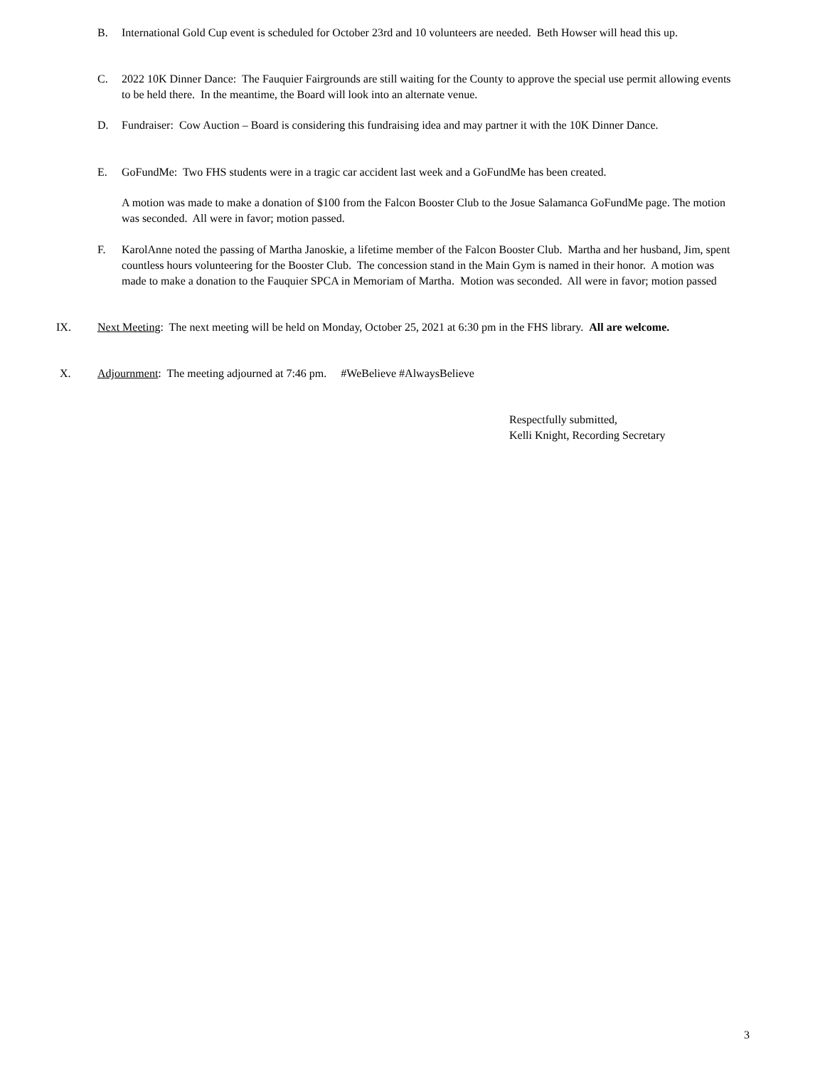B. International Gold Cup event is scheduled for October 23rd and 10 volunteers are needed. Beth Howser will head this up.
C. 2022 10K Dinner Dance: The Fauquier Fairgrounds are still waiting for the County to approve the special use permit allowing events to be held there. In the meantime, the Board will look into an alternate venue.
D. Fundraiser: Cow Auction – Board is considering this fundraising idea and may partner it with the 10K Dinner Dance.
E. GoFundMe: Two FHS students were in a tragic car accident last week and a GoFundMe has been created.
A motion was made to make a donation of $100 from the Falcon Booster Club to the Josue Salamanca GoFundMe page. The motion was seconded. All were in favor; motion passed.
F. KarolAnne noted the passing of Martha Janoskie, a lifetime member of the Falcon Booster Club. Martha and her husband, Jim, spent countless hours volunteering for the Booster Club. The concession stand in the Main Gym is named in their honor. A motion was made to make a donation to the Fauquier SPCA in Memoriam of Martha. Motion was seconded. All were in favor; motion passed
IX. Next Meeting: The next meeting will be held on Monday, October 25, 2021 at 6:30 pm in the FHS library. All are welcome.
X. Adjournment: The meeting adjourned at 7:46 pm. #WeBelieve #AlwaysBelieve
Respectfully submitted,
Kelli Knight, Recording Secretary
3